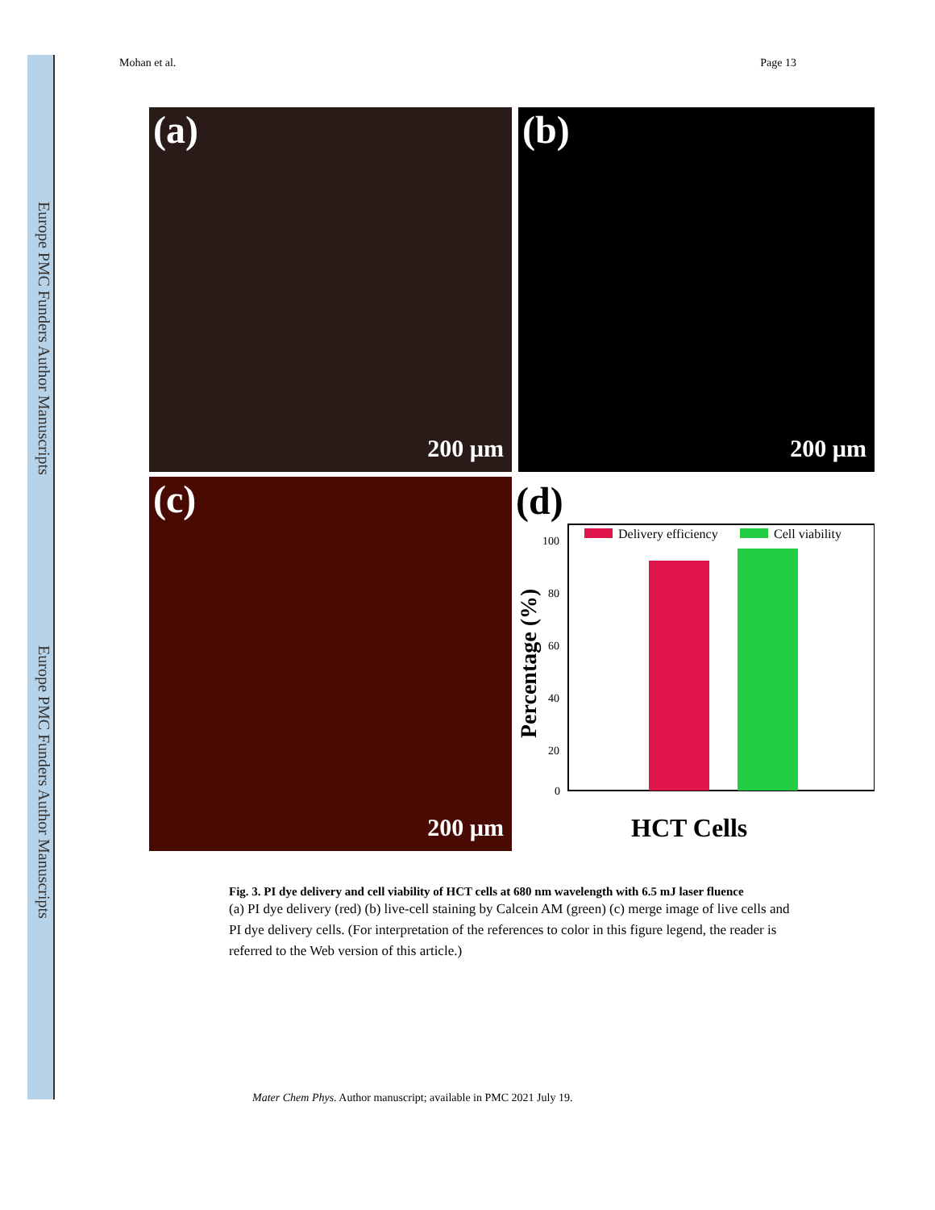Europe PMC Funders Author Manuscripts
Europe PMC Funders Author Manuscripts
Mohan et al. Page 13
(a)
200 µm
(b)
200 µm
(c)
200 µm
(d)
Delivery efficiency
Cell viability
100
80
60
40
20
0
Percentage (%)
HCT Cells
Fig. 3. PI dye delivery and cell viability of HCT cells at 680 nm wavelength with 6.5 mJ laser fluence
(a) PI dye delivery (red) (b) live-cell staining by Calcein AM (green) (c) merge image of live cells and PI dye delivery cells. (For interpretation of the references to color in this figure legend, the reader is referred to the Web version of this article.)
Mater Chem Phys. Author manuscript; available in PMC 2021 July 19.